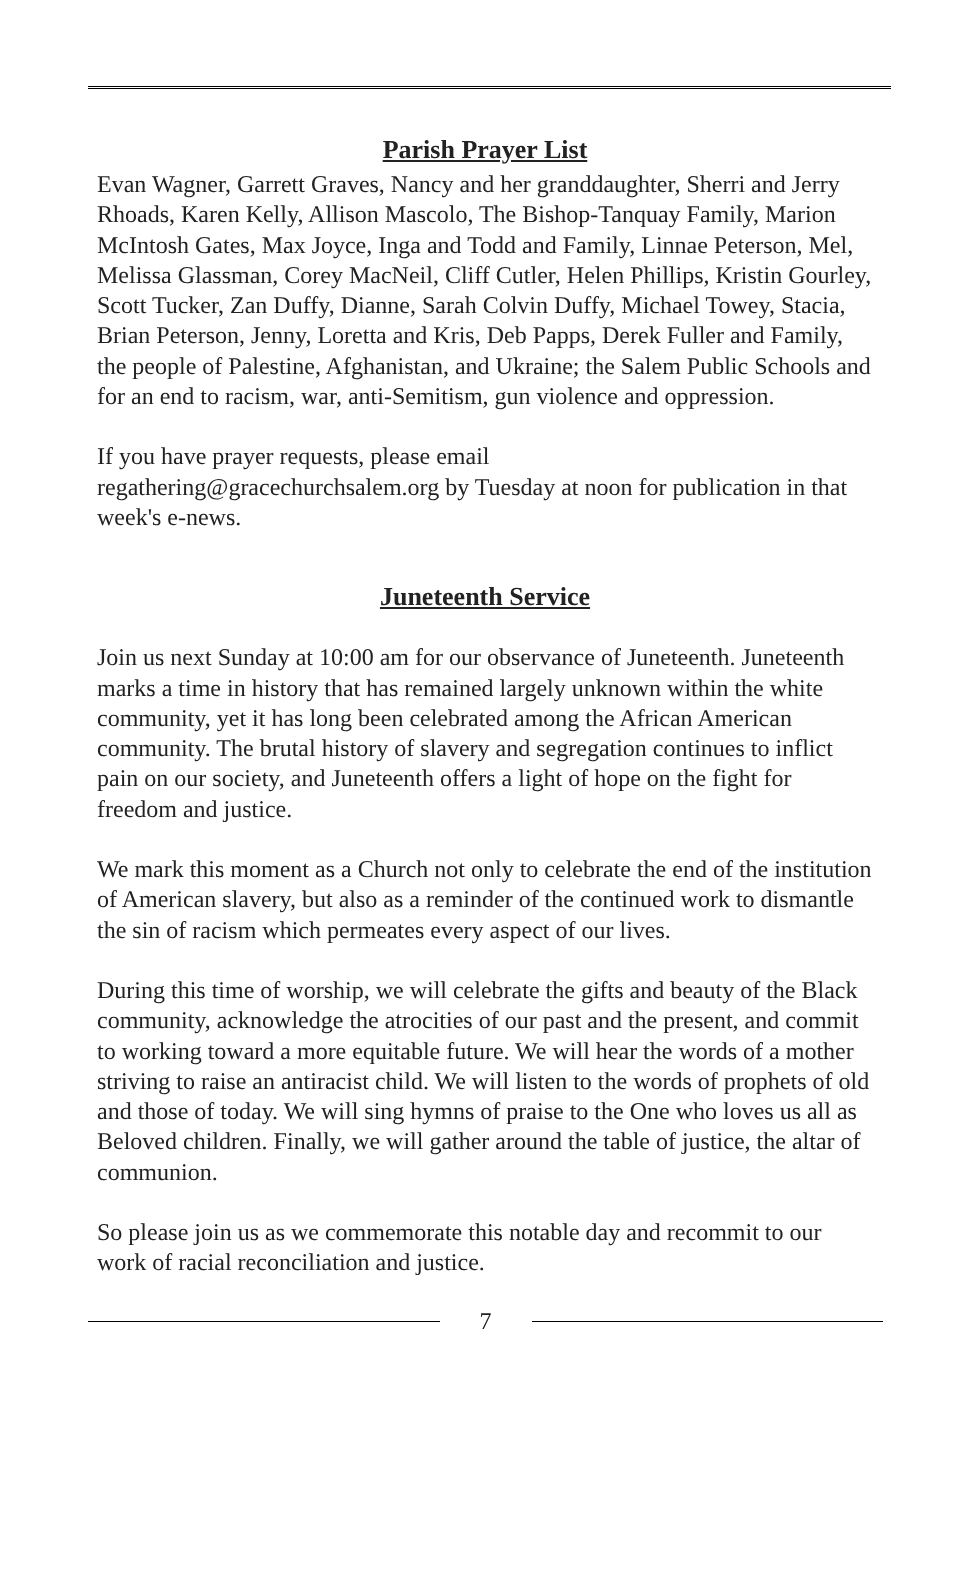Parish Prayer List
Evan Wagner, Garrett Graves, Nancy and her granddaughter, Sherri and Jerry Rhoads, Karen Kelly, Allison Mascolo, The Bishop-Tanquay Family, Marion McIntosh Gates, Max Joyce, Inga and Todd and Family, Linnae Peterson, Mel, Melissa Glassman, Corey MacNeil, Cliff Cutler, Helen Phillips, Kristin Gourley, Scott Tucker, Zan Duffy, Dianne, Sarah Colvin Duffy, Michael Towey, Stacia, Brian Peterson, Jenny, Loretta and Kris, Deb Papps, Derek Fuller and Family, the people of Palestine, Afghanistan, and Ukraine; the Salem Public Schools and for an end to racism, war, anti-Semitism, gun violence and oppression.
If you have prayer requests, please email
regathering@gracechurchsalem.org by Tuesday at noon for publication in that week's e-news.
Juneteenth Service
Join us next Sunday at 10:00 am for our observance of Juneteenth. Juneteenth marks a time in history that has remained largely unknown within the white community, yet it has long been celebrated among the African American community. The brutal history of slavery and segregation continues to inflict pain on our society, and Juneteenth offers a light of hope on the fight for freedom and justice.
We mark this moment as a Church not only to celebrate the end of the institution of American slavery, but also as a reminder of the continued work to dismantle the sin of racism which permeates every aspect of our lives.
During this time of worship, we will celebrate the gifts and beauty of the Black community, acknowledge the atrocities of our past and the present, and commit to working toward a more equitable future. We will hear the words of a mother striving to raise an antiracist child. We will listen to the words of prophets of old and those of today. We will sing hymns of praise to the One who loves us all as Beloved children. Finally, we will gather around the table of justice, the altar of communion.
So please join us as we commemorate this notable day and recommit to our work of racial reconciliation and justice.
7